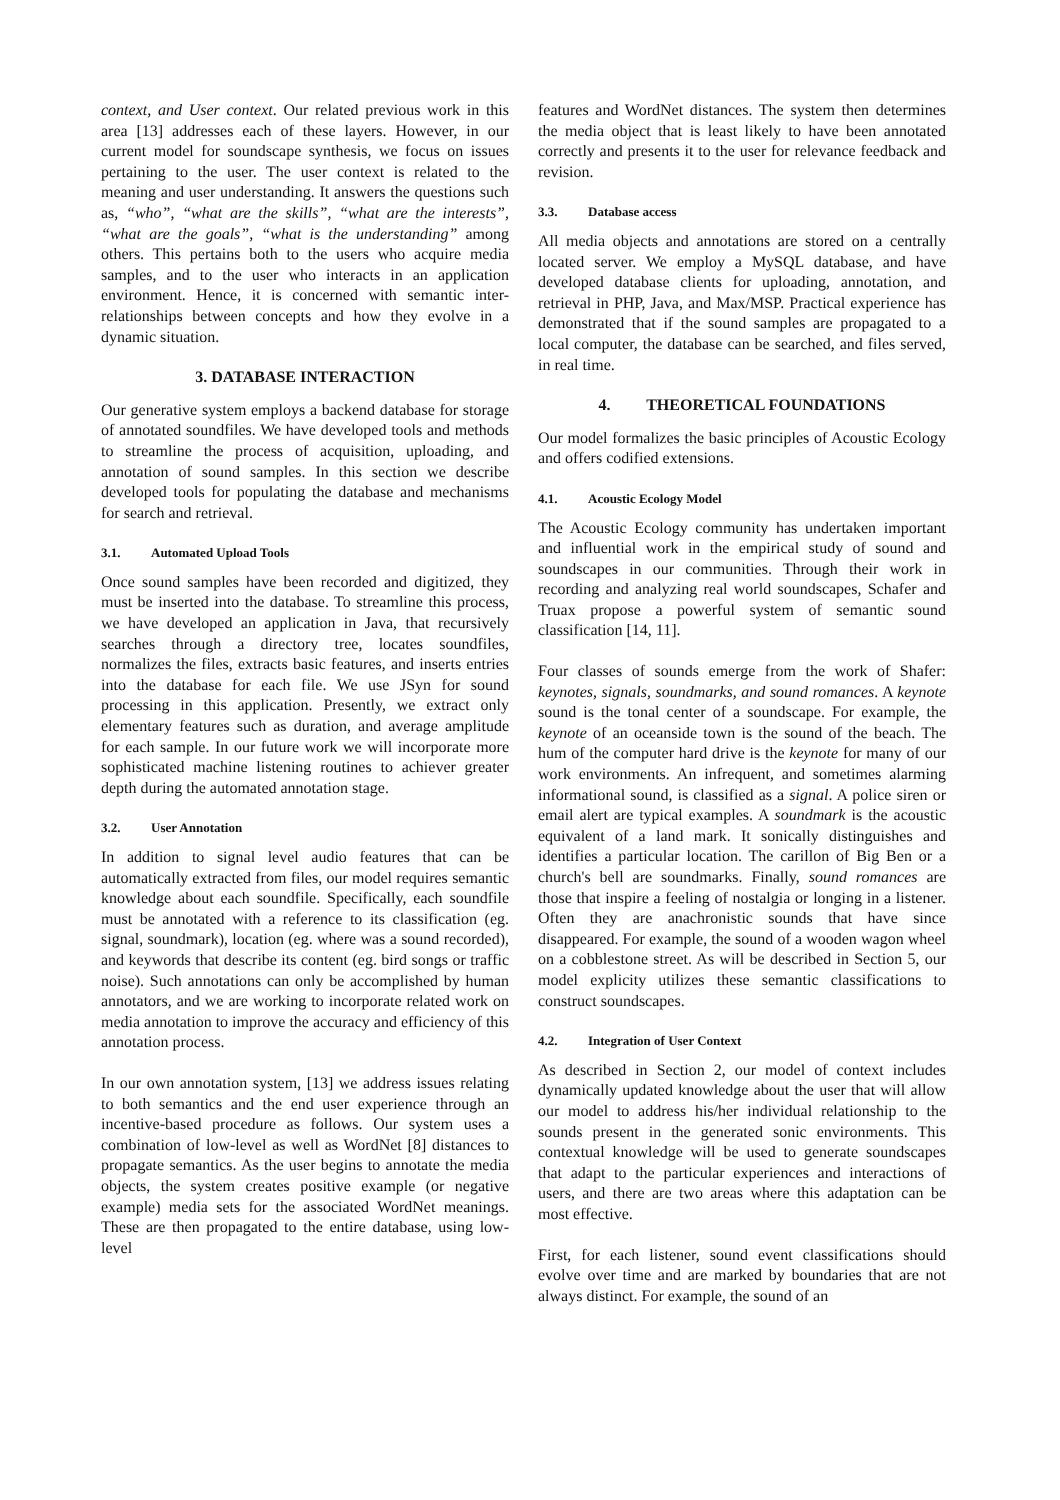context, and User context. Our related previous work in this area [13] addresses each of these layers. However, in our current model for soundscape synthesis, we focus on issues pertaining to the user. The user context is related to the meaning and user understanding. It answers the questions such as, “who”, “what are the skills”, “what are the interests”, “what are the goals”, “what is the understanding” among others. This pertains both to the users who acquire media samples, and to the user who interacts in an application environment. Hence, it is concerned with semantic inter-relationships between concepts and how they evolve in a dynamic situation.
3. DATABASE INTERACTION
Our generative system employs a backend database for storage of annotated soundfiles. We have developed tools and methods to streamline the process of acquisition, uploading, and annotation of sound samples. In this section we describe developed tools for populating the database and mechanisms for search and retrieval.
3.1. Automated Upload Tools
Once sound samples have been recorded and digitized, they must be inserted into the database. To streamline this process, we have developed an application in Java, that recursively searches through a directory tree, locates soundfiles, normalizes the files, extracts basic features, and inserts entries into the database for each file. We use JSyn for sound processing in this application. Presently, we extract only elementary features such as duration, and average amplitude for each sample. In our future work we will incorporate more sophisticated machine listening routines to achiever greater depth during the automated annotation stage.
3.2. User Annotation
In addition to signal level audio features that can be automatically extracted from files, our model requires semantic knowledge about each soundfile. Specifically, each soundfile must be annotated with a reference to its classification (eg. signal, soundmark), location (eg. where was a sound recorded), and keywords that describe its content (eg. bird songs or traffic noise). Such annotations can only be accomplished by human annotators, and we are working to incorporate related work on media annotation to improve the accuracy and efficiency of this annotation process.
In our own annotation system, [13] we address issues relating to both semantics and the end user experience through an incentive-based procedure as follows. Our system uses a combination of low-level as well as WordNet [8] distances to propagate semantics. As the user begins to annotate the media objects, the system creates positive example (or negative example) media sets for the associated WordNet meanings. These are then propagated to the entire database, using low-level
features and WordNet distances. The system then determines the media object that is least likely to have been annotated correctly and presents it to the user for relevance feedback and revision.
3.3. Database access
All media objects and annotations are stored on a centrally located server. We employ a MySQL database, and have developed database clients for uploading, annotation, and retrieval in PHP, Java, and Max/MSP. Practical experience has demonstrated that if the sound samples are propagated to a local computer, the database can be searched, and files served, in real time.
4. THEORETICAL FOUNDATIONS
Our model formalizes the basic principles of Acoustic Ecology and offers codified extensions.
4.1. Acoustic Ecology Model
The Acoustic Ecology community has undertaken important and influential work in the empirical study of sound and soundscapes in our communities. Through their work in recording and analyzing real world soundscapes, Schafer and Truax propose a powerful system of semantic sound classification [14, 11].
Four classes of sounds emerge from the work of Shafer: keynotes, signals, soundmarks, and sound romances. A keynote sound is the tonal center of a soundscape. For example, the keynote of an oceanside town is the sound of the beach. The hum of the computer hard drive is the keynote for many of our work environments. An infrequent, and sometimes alarming informational sound, is classified as a signal. A police siren or email alert are typical examples. A soundmark is the acoustic equivalent of a land mark. It sonically distinguishes and identifies a particular location. The carillon of Big Ben or a church's bell are soundmarks. Finally, sound romances are those that inspire a feeling of nostalgia or longing in a listener. Often they are anachronistic sounds that have since disappeared. For example, the sound of a wooden wagon wheel on a cobblestone street. As will be described in Section 5, our model explicity utilizes these semantic classifications to construct soundscapes.
4.2. Integration of User Context
As described in Section 2, our model of context includes dynamically updated knowledge about the user that will allow our model to address his/her individual relationship to the sounds present in the generated sonic environments. This contextual knowledge will be used to generate soundscapes that adapt to the particular experiences and interactions of users, and there are two areas where this adaptation can be most effective.
First, for each listener, sound event classifications should evolve over time and are marked by boundaries that are not always distinct. For example, the sound of an